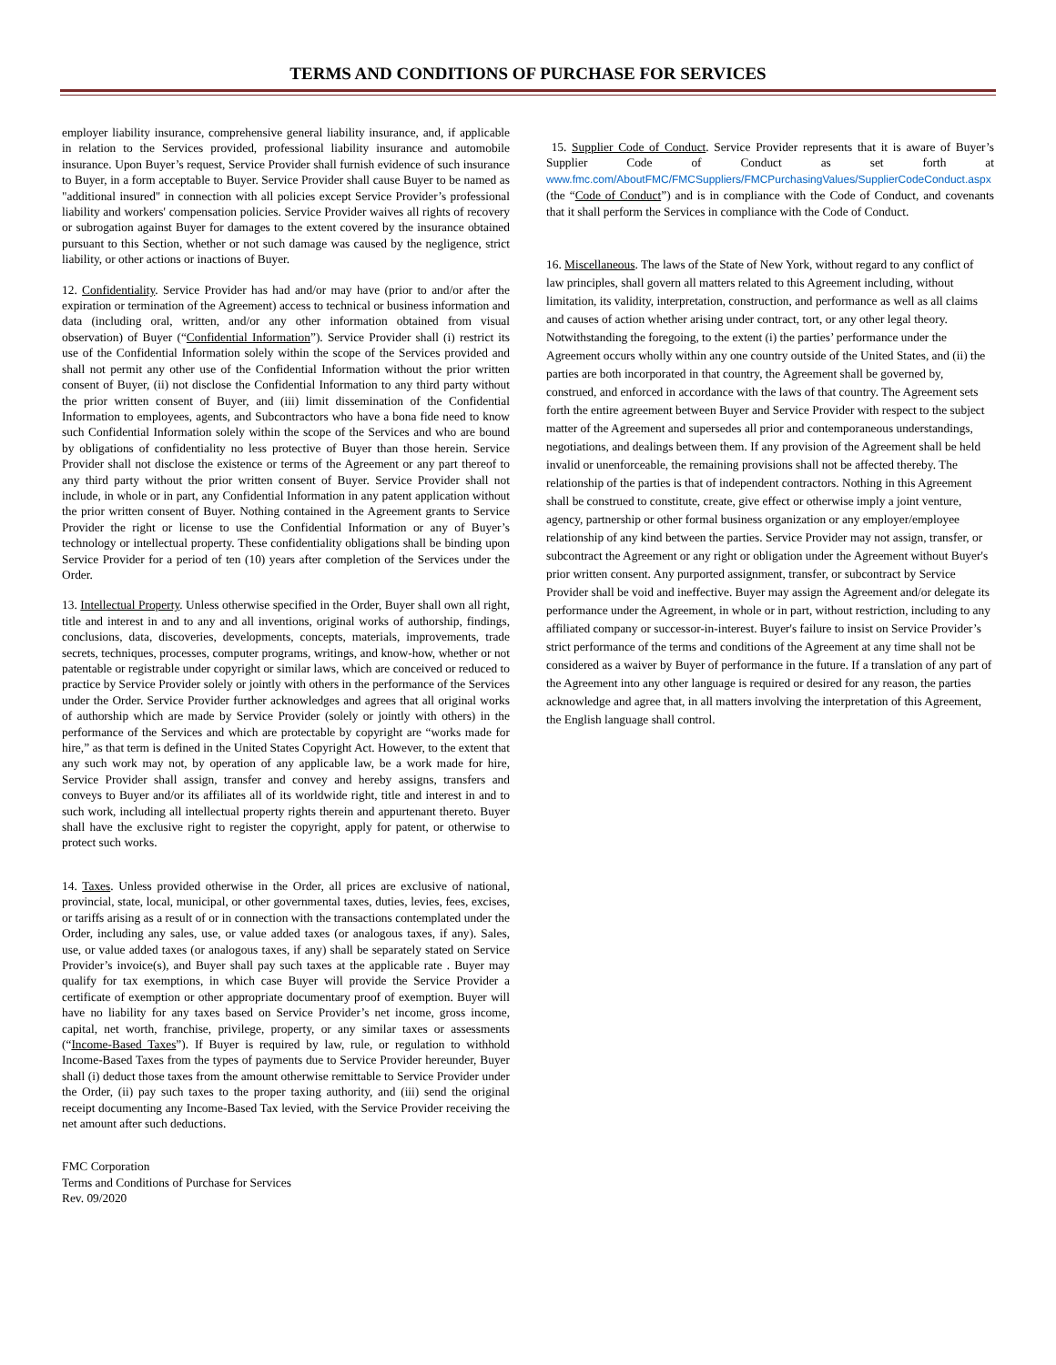TERMS AND CONDITIONS OF PURCHASE FOR SERVICES
employer liability insurance, comprehensive general liability insurance, and, if applicable in relation to the Services provided, professional liability insurance and automobile insurance. Upon Buyer’s request, Service Provider shall furnish evidence of such insurance to Buyer, in a form acceptable to Buyer. Service Provider shall cause Buyer to be named as "additional insured" in connection with all policies except Service Provider’s professional liability and workers' compensation policies. Service Provider waives all rights of recovery or subrogation against Buyer for damages to the extent covered by the insurance obtained pursuant to this Section, whether or not such damage was caused by the negligence, strict liability, or other actions or inactions of Buyer.
12. Confidentiality. Service Provider has had and/or may have (prior to and/or after the expiration or termination of the Agreement) access to technical or business information and data (including oral, written, and/or any other information obtained from visual observation) of Buyer (“Confidential Information”). Service Provider shall (i) restrict its use of the Confidential Information solely within the scope of the Services provided and shall not permit any other use of the Confidential Information without the prior written consent of Buyer, (ii) not disclose the Confidential Information to any third party without the prior written consent of Buyer, and (iii) limit dissemination of the Confidential Information to employees, agents, and Subcontractors who have a bona fide need to know such Confidential Information solely within the scope of the Services and who are bound by obligations of confidentiality no less protective of Buyer than those herein. Service Provider shall not disclose the existence or terms of the Agreement or any part thereof to any third party without the prior written consent of Buyer. Service Provider shall not include, in whole or in part, any Confidential Information in any patent application without the prior written consent of Buyer. Nothing contained in the Agreement grants to Service Provider the right or license to use the Confidential Information or any of Buyer’s technology or intellectual property. These confidentiality obligations shall be binding upon Service Provider for a period of ten (10) years after completion of the Services under the Order.
13. Intellectual Property. Unless otherwise specified in the Order, Buyer shall own all right, title and interest in and to any and all inventions, original works of authorship, findings, conclusions, data, discoveries, developments, concepts, materials, improvements, trade secrets, techniques, processes, computer programs, writings, and know-how, whether or not patentable or registrable under copyright or similar laws, which are conceived or reduced to practice by Service Provider solely or jointly with others in the performance of the Services under the Order. Service Provider further acknowledges and agrees that all original works of authorship which are made by Service Provider (solely or jointly with others) in the performance of the Services and which are protectable by copyright are “works made for hire,” as that term is defined in the United States Copyright Act. However, to the extent that any such work may not, by operation of any applicable law, be a work made for hire, Service Provider shall assign, transfer and convey and hereby assigns, transfers and conveys to Buyer and/or its affiliates all of its worldwide right, title and interest in and to such work, including all intellectual property rights therein and appurtenant thereto. Buyer shall have the exclusive right to register the copyright, apply for patent, or otherwise to protect such works.
14. Taxes. Unless provided otherwise in the Order, all prices are exclusive of national, provincial, state, local, municipal, or other governmental taxes, duties, levies, fees, excises, or tariffs arising as a result of or in connection with the transactions contemplated under the Order, including any sales, use, or value added taxes (or analogous taxes, if any). Sales, use, or value added taxes (or analogous taxes, if any) shall be separately stated on Service Provider’s invoice(s), and Buyer shall pay such taxes at the applicable rate . Buyer may qualify for tax exemptions, in which case Buyer will provide the Service Provider a certificate of exemption or other appropriate documentary proof of exemption. Buyer will have no liability for any taxes based on Service Provider’s net income, gross income, capital, net worth, franchise, privilege, property, or any similar taxes or assessments (“Income-Based Taxes”). If Buyer is required by law, rule, or regulation to withhold Income-Based Taxes from the types of payments due to Service Provider hereunder, Buyer shall (i) deduct those taxes from the amount otherwise remittable to Service Provider under the Order, (ii) pay such taxes to the proper taxing authority, and (iii) send the original receipt documenting any Income-Based Tax levied, with the Service Provider receiving the net amount after such deductions.
FMC Corporation
Terms and Conditions of Purchase for Services
Rev. 09/2020
15. Supplier Code of Conduct. Service Provider represents that it is aware of Buyer’s Supplier Code of Conduct as set forth at www.fmc.com/AboutFMC/FMCSuppliers/FMCPurchasingValues/SupplierCodeConduct.aspx (the “Code of Conduct”) and is in compliance with the Code of Conduct, and covenants that it shall perform the Services in compliance with the Code of Conduct.
16. Miscellaneous. The laws of the State of New York, without regard to any conflict of law principles, shall govern all matters related to this Agreement including, without limitation, its validity, interpretation, construction, and performance as well as all claims and causes of action whether arising under contract, tort, or any other legal theory. Notwithstanding the foregoing, to the extent (i) the parties’ performance under the Agreement occurs wholly within any one country outside of the United States, and (ii) the parties are both incorporated in that country, the Agreement shall be governed by, construed, and enforced in accordance with the laws of that country. The Agreement sets forth the entire agreement between Buyer and Service Provider with respect to the subject matter of the Agreement and supersedes all prior and contemporaneous understandings, negotiations, and dealings between them. If any provision of the Agreement shall be held invalid or unenforceable, the remaining provisions shall not be affected thereby. The relationship of the parties is that of independent contractors. Nothing in this Agreement shall be construed to constitute, create, give effect or otherwise imply a joint venture, agency, partnership or other formal business organization or any employer/employee relationship of any kind between the parties. Service Provider may not assign, transfer, or subcontract the Agreement or any right or obligation under the Agreement without Buyer's prior written consent. Any purported assignment, transfer, or subcontract by Service Provider shall be void and ineffective. Buyer may assign the Agreement and/or delegate its performance under the Agreement, in whole or in part, without restriction, including to any affiliated company or successor-in-interest. Buyer's failure to insist on Service Provider’s strict performance of the terms and conditions of the Agreement at any time shall not be considered as a waiver by Buyer of performance in the future. If a translation of any part of the Agreement into any other language is required or desired for any reason, the parties acknowledge and agree that, in all matters involving the interpretation of this Agreement, the English language shall control.